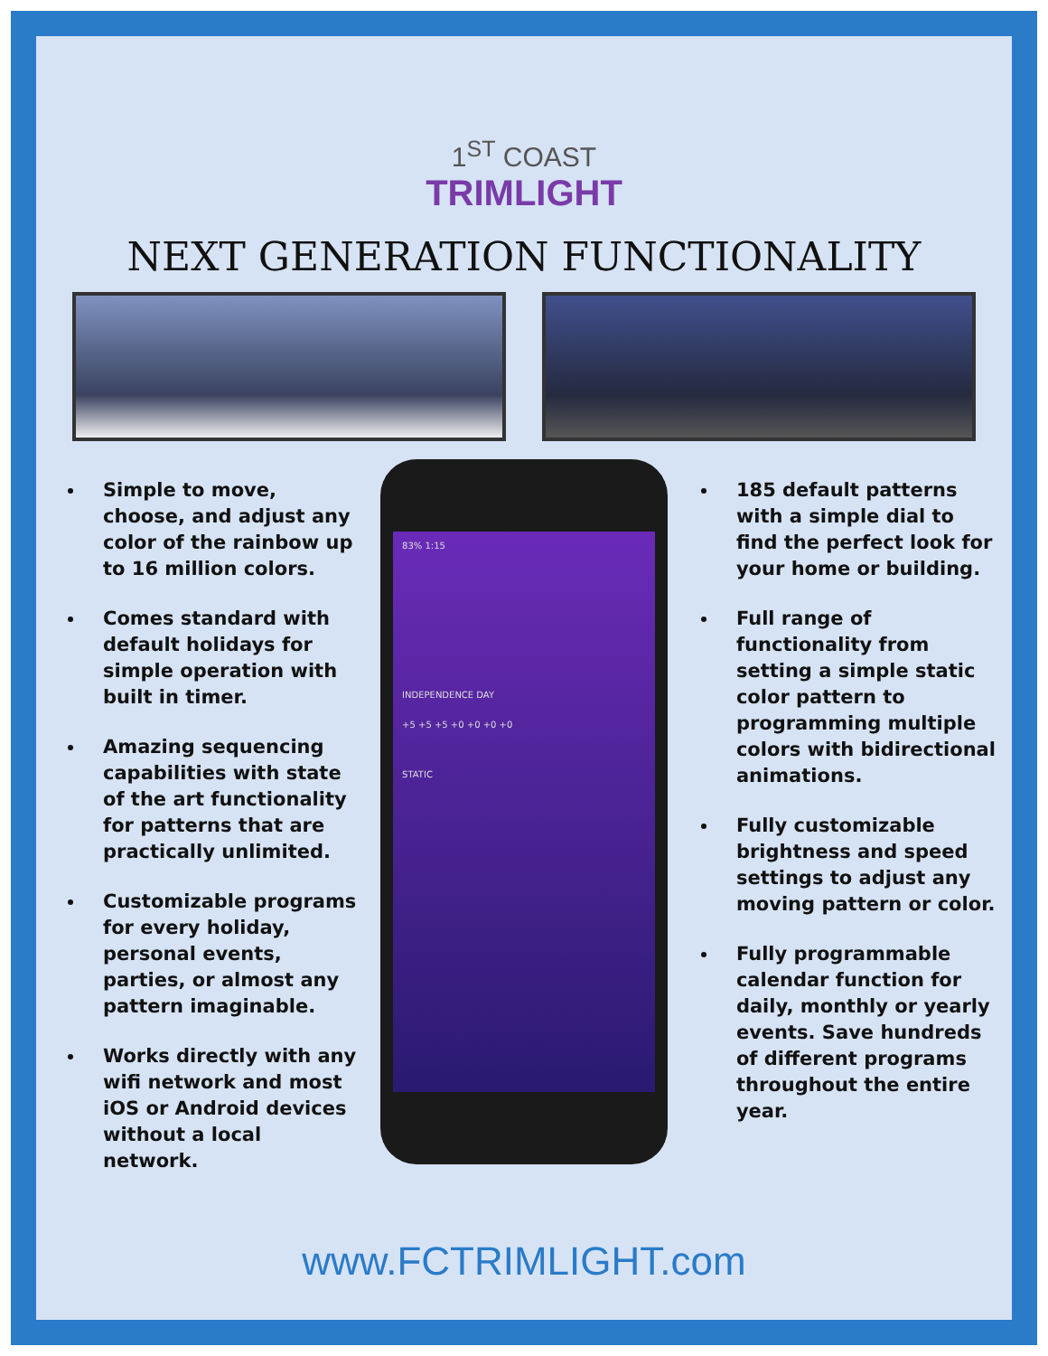1<sup>ST</sup> COAST
TRIMLIGHT
NEXT GENERATION FUNCTIONALITY
Simple to move, choose, and adjust any color of the rainbow up to 16 million colors.
Comes standard with default holidays for simple operation with built in timer.
Amazing sequencing capabilities with state of the art functionality for patterns that are practically unlimited.
Customizable programs for every holiday, personal events, parties, or almost any pattern imaginable.
Works directly with any wifi network and most iOS or Android devices without a local network.
83% 1:15
INDEPENDENCE DAY
+5 +5 +5 +0 +0 +0 +0
STATIC
185 default patterns with a simple dial to find the perfect look for your home or building.
Full range of functionality from setting a simple static color pattern to programming multiple colors with bidirectional animations.
Fully customizable brightness and speed settings to adjust any moving pattern or color.
Fully programmable calendar function for daily, monthly or yearly events. Save hundreds of different programs throughout the entire year.
www.FCTRIMLIGHT.com